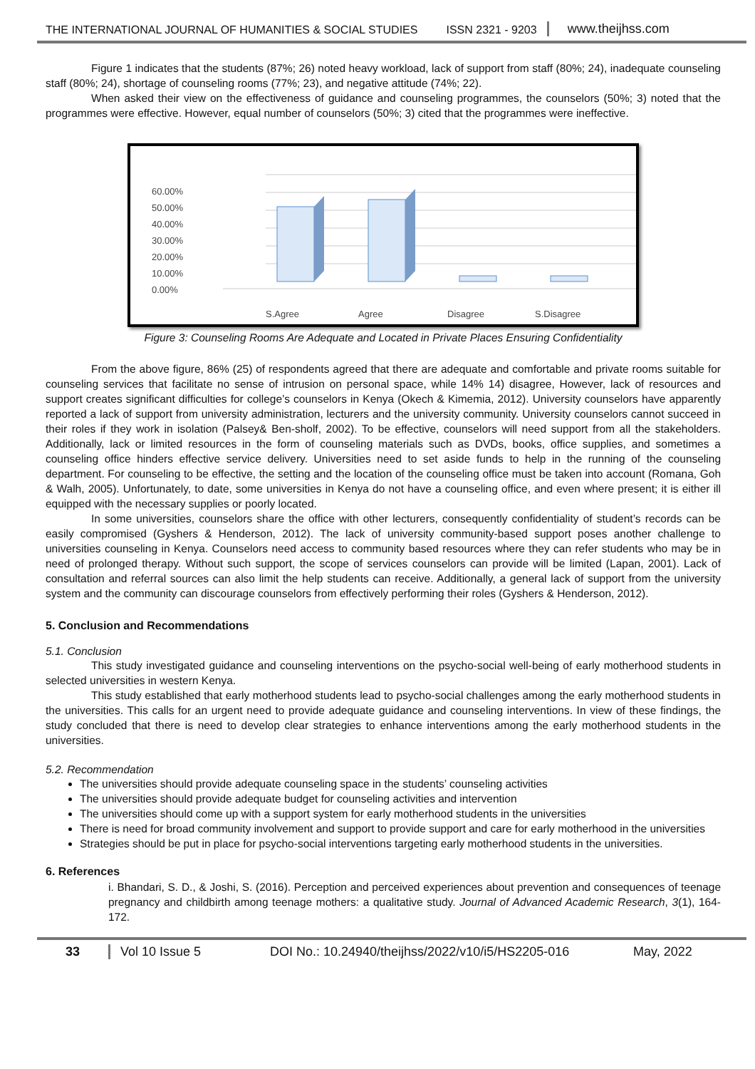THE INTERNATIONAL JOURNAL OF HUMANITIES & SOCIAL STUDIES ISSN 2321 - 9203 www.theijhss.com
Figure 1 indicates that the students (87%; 26) noted heavy workload, lack of support from staff (80%; 24), inadequate counseling staff (80%; 24), shortage of counseling rooms (77%; 23), and negative attitude (74%; 22).
When asked their view on the effectiveness of guidance and counseling programmes, the counselors (50%; 3) noted that the programmes were effective. However, equal number of counselors (50%; 3) cited that the programmes were ineffective.
60.00%
50.00%
40.00%
30.00%
20.00%
10.00%
0.00%
S.Agree
Agree
Disagree
S.Disagree
Figure 3: Counseling Rooms Are Adequate and Located in Private Places Ensuring Confidentiality
From the above figure, 86% (25) of respondents agreed that there are adequate and comfortable and private rooms suitable for counseling services that facilitate no sense of intrusion on personal space, while 14% 14) disagree, However, lack of resources and support creates significant difficulties for college’s counselors in Kenya (Okech & Kimemia, 2012). University counselors have apparently reported a lack of support from university administration, lecturers and the university community. University counselors cannot succeed in their roles if they work in isolation (Palsey& Ben-sholf, 2002). To be effective, counselors will need support from all the stakeholders. Additionally, lack or limited resources in the form of counseling materials such as DVDs, books, office supplies, and sometimes a counseling office hinders effective service delivery. Universities need to set aside funds to help in the running of the counseling department. For counseling to be effective, the setting and the location of the counseling office must be taken into account (Romana, Goh & Walh, 2005). Unfortunately, to date, some universities in Kenya do not have a counseling office, and even where present; it is either ill equipped with the necessary supplies or poorly located.
In some universities, counselors share the office with other lecturers, consequently confidentiality of student’s records can be easily compromised (Gyshers & Henderson, 2012). The lack of university community-based support poses another challenge to universities counseling in Kenya. Counselors need access to community based resources where they can refer students who may be in need of prolonged therapy. Without such support, the scope of services counselors can provide will be limited (Lapan, 2001). Lack of consultation and referral sources can also limit the help students can receive. Additionally, a general lack of support from the university system and the community can discourage counselors from effectively performing their roles (Gyshers & Henderson, 2012).
5. Conclusion and Recommendations
5.1. Conclusion
This study investigated guidance and counseling interventions on the psycho-social well-being of early motherhood students in selected universities in western Kenya.
This study established that early motherhood students lead to psycho-social challenges among the early motherhood students in the universities. This calls for an urgent need to provide adequate guidance and counseling interventions. In view of these findings, the study concluded that there is need to develop clear strategies to enhance interventions among the early motherhood students in the universities.
5.2. Recommendation
The universities should provide adequate counseling space in the students’ counseling activities
The universities should provide adequate budget for counseling activities and intervention
The universities should come up with a support system for early motherhood students in the universities
There is need for broad community involvement and support to provide support and care for early motherhood in the universities
Strategies should be put in place for psycho-social interventions targeting early motherhood students in the universities.
6. References
i. Bhandari, S. D., & Joshi, S. (2016). Perception and perceived experiences about prevention and consequences of teenage pregnancy and childbirth among teenage mothers: a qualitative study. Journal of Advanced Academic Research, 3(1), 164-172.
33 Vol 10 Issue 5 DOI No.: 10.24940/theijhss/2022/v10/i5/HS2205-016 May, 2022